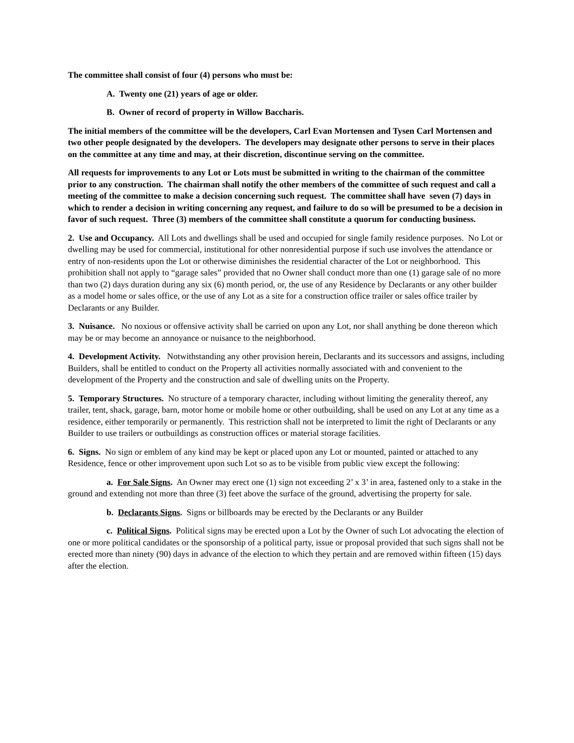The committee shall consist of four (4) persons who must be:
A. Twenty one (21) years of age or older.
B. Owner of record of property in Willow Baccharis.
The initial members of the committee will be the developers, Carl Evan Mortensen and Tysen Carl Mortensen and two other people designated by the developers. The developers may designate other persons to serve in their places on the committee at any time and may, at their discretion, discontinue serving on the committee.
All requests for improvements to any Lot or Lots must be submitted in writing to the chairman of the committee prior to any construction. The chairman shall notify the other members of the committee of such request and call a meeting of the committee to make a decision concerning such request. The committee shall have seven (7) days in which to render a decision in writing concerning any request, and failure to do so will be presumed to be a decision in favor of such request. Three (3) members of the committee shall constitute a quorum for conducting business.
2. Use and Occupancy. All Lots and dwellings shall be used and occupied for single family residence purposes. No Lot or dwelling may be used for commercial, institutional for other nonresidential purpose if such use involves the attendance or entry of non-residents upon the Lot or otherwise diminishes the residential character of the Lot or neighborhood. This prohibition shall not apply to “garage sales” provided that no Owner shall conduct more than one (1) garage sale of no more than two (2) days duration during any six (6) month period, or, the use of any Residence by Declarants or any other builder as a model home or sales office, or the use of any Lot as a site for a construction office trailer or sales office trailer by Declarants or any Builder.
3. Nuisance. No noxious or offensive activity shall be carried on upon any Lot, nor shall anything be done thereon which may be or may become an annoyance or nuisance to the neighborhood.
4. Development Activity. Notwithstanding any other provision herein, Declarants and its successors and assigns, including Builders, shall be entitled to conduct on the Property all activities normally associated with and convenient to the development of the Property and the construction and sale of dwelling units on the Property.
5. Temporary Structures. No structure of a temporary character, including without limiting the generality thereof, any trailer, tent, shack, garage, barn, motor home or mobile home or other outbuilding, shall be used on any Lot at any time as a residence, either temporarily or permanently. This restriction shall not be interpreted to limit the right of Declarants or any Builder to use trailers or outbuildings as construction offices or material storage facilities.
6. Signs. No sign or emblem of any kind may be kept or placed upon any Lot or mounted, painted or attached to any Residence, fence or other improvement upon such Lot so as to be visible from public view except the following:
a. For Sale Signs. An Owner may erect one (1) sign not exceeding 2’ x 3’ in area, fastened only to a stake in the ground and extending not more than three (3) feet above the surface of the ground, advertising the property for sale.
b. Declarants Signs. Signs or billboards may be erected by the Declarants or any Builder
c. Political Signs. Political signs may be erected upon a Lot by the Owner of such Lot advocating the election of one or more political candidates or the sponsorship of a political party, issue or proposal provided that such signs shall not be erected more than ninety (90) days in advance of the election to which they pertain and are removed within fifteen (15) days after the election.